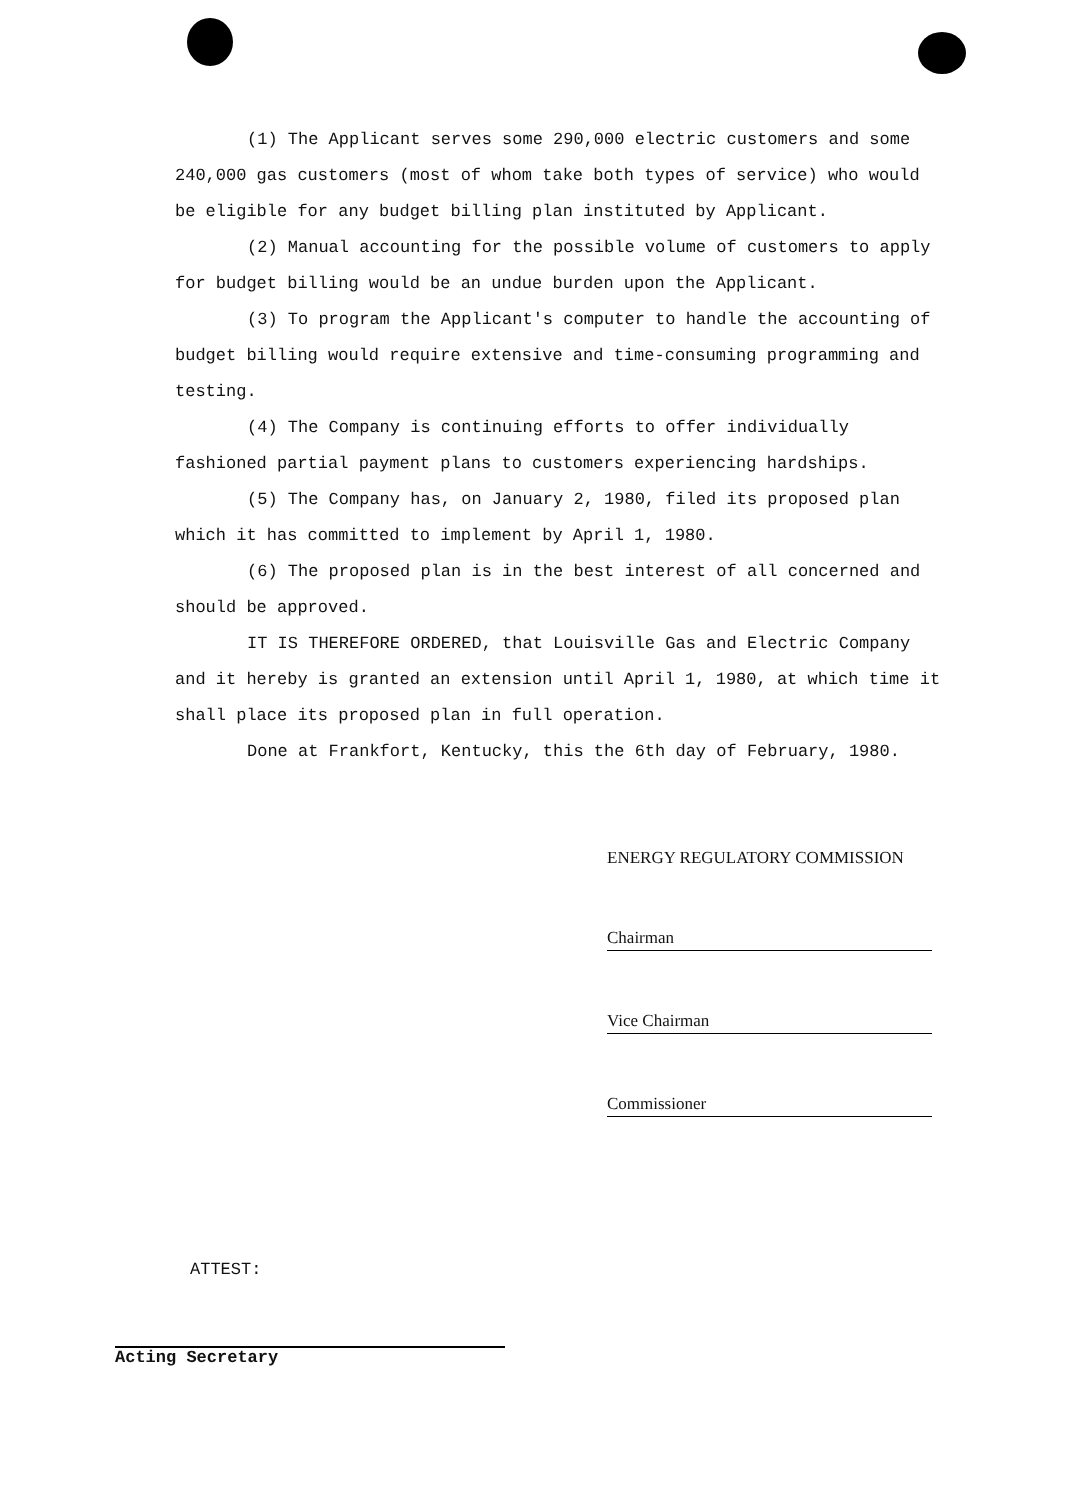(1) The Applicant serves some 290,000 electric customers and some 240,000 gas customers (most of whom take both types of service) who would be eligible for any budget billing plan instituted by Applicant.
(2) Manual accounting for the possible volume of customers to apply for budget billing would be an undue burden upon the Applicant.
(3) To program the Applicant's computer to handle the accounting of budget billing would require extensive and time-consuming programming and testing.
(4) The Company is continuing efforts to offer individually fashioned partial payment plans to customers experiencing hardships.
(5) The Company has, on January 2, 1980, filed its proposed plan which it has committed to implement by April 1, 1980.
(6) The proposed plan is in the best interest of all concerned and should be approved.
IT IS THEREFORE ORDERED, that Louisville Gas and Electric Company and it hereby is granted an extension until April 1, 1980, at which time it shall place its proposed plan in full operation.
Done at Frankfort, Kentucky, this the 6th day of February, 1980.
ENERGY REGULATORY COMMISSION
Chairman
Vice Chairman
Commissioner
ATTEST:
Acting Secretary